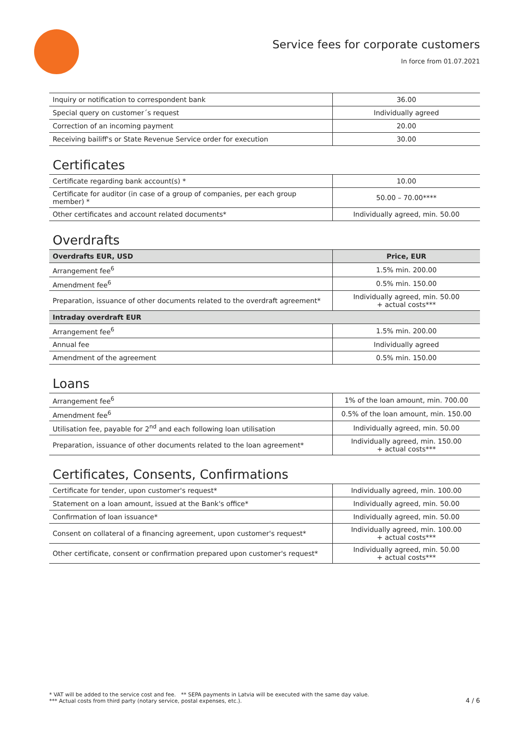Service fees for corporate customers
In force from 01.07.2021
| Inquiry or notification to correspondent bank | 36.00 |
| Special query on customer´s request | Individually agreed |
| Correction of an incoming payment | 20.00 |
| Receiving bailiff's or State Revenue Service order for execution | 30.00 |
Certificates
| Certificate regarding bank account(s) * | 10.00 |
| Certificate for auditor (in case of a group of companies, per each group member) * | 50.00 – 70.00**** |
| Other certificates and account related documents* | Individually agreed, min. 50.00 |
Overdrafts
| Overdrafts EUR, USD | Price, EUR |
| --- | --- |
| Arrangement fee<sup>6</sup> | 1.5% min. 200.00 |
| Amendment fee<sup>6</sup> | 0.5% min. 150.00 |
| Preparation, issuance of other documents related to the overdraft agreement* | Individually agreed, min. 50.00 + actual costs*** |
| Intraday overdraft EUR | |
| Arrangement fee<sup>6</sup> | 1.5% min. 200.00 |
| Annual fee | Individually agreed |
| Amendment of the agreement | 0.5% min. 150.00 |
Loans
| Arrangement fee<sup>6</sup> | 1% of the loan amount, min. 700.00 |
| Amendment fee<sup>6</sup> | 0.5% of the loan amount, min. 150.00 |
| Utilisation fee, payable for 2<sup>nd</sup> and each following loan utilisation | Individually agreed, min. 50.00 |
| Preparation, issuance of other documents related to the loan agreement* | Individually agreed, min. 150.00 + actual costs*** |
Certificates, Consents, Confirmations
| Certificate for tender, upon customer's request* | Individually agreed, min. 100.00 |
| Statement on a loan amount, issued at the Bank's office* | Individually agreed, min. 50.00 |
| Confirmation of loan issuance* | Individually agreed, min. 50.00 |
| Consent on collateral of a financing agreement, upon customer's request* | Individually agreed, min. 100.00 + actual costs*** |
| Other certificate, consent or confirmation prepared upon customer's request* | Individually agreed, min. 50.00 + actual costs*** |
* VAT will be added to the service cost and fee. ** SEPA payments in Latvia will be executed with the same day value.
*** Actual costs from third party (notary service, postal expenses, etc.).
4 / 6